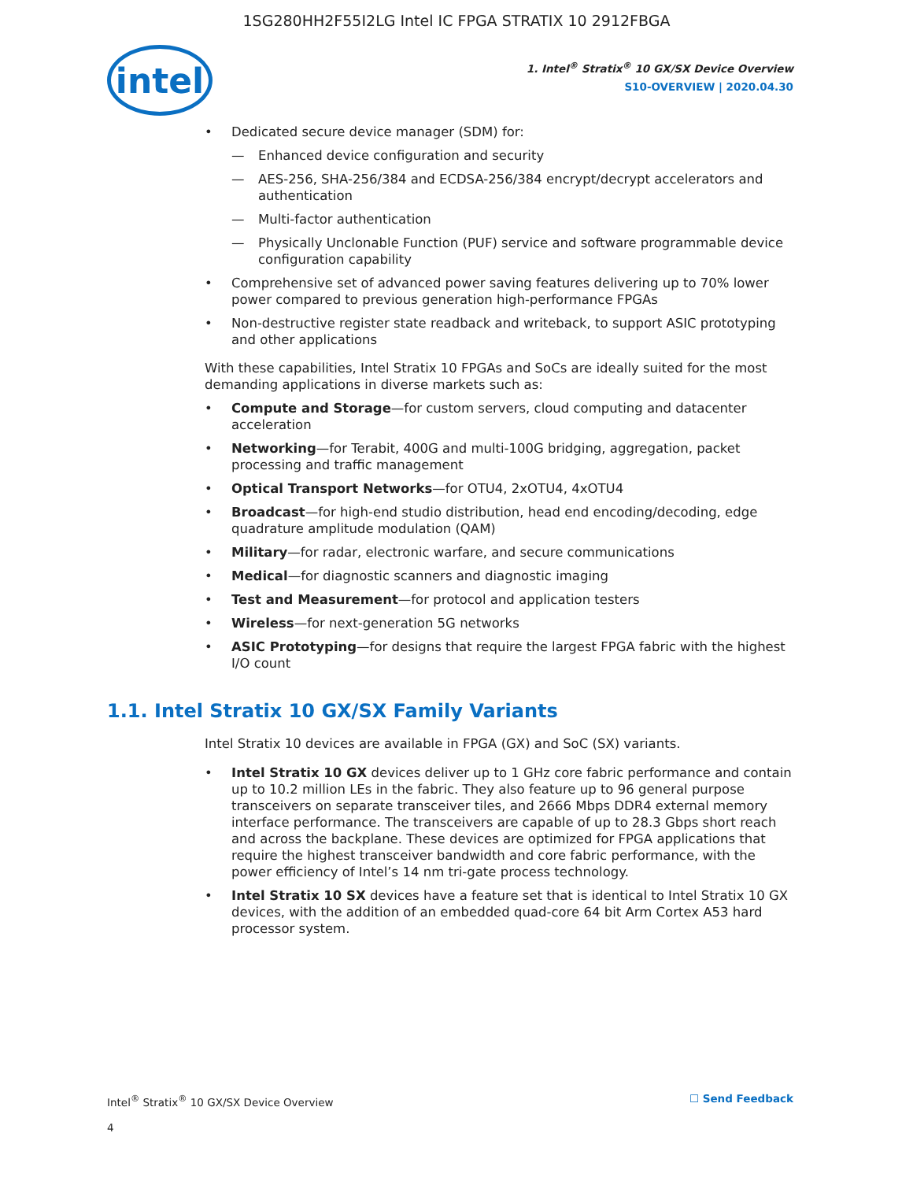1SG280HH2F55I2LG Intel IC FPGA STRATIX 10 2912FBGA
intel
1. Intel<sup>®</sup> Stratix<sup>®</sup> 10 GX/SX Device Overview
S10-OVERVIEW | 2020.04.30
Dedicated secure device manager (SDM) for:
Enhanced device configuration and security
AES-256, SHA-256/384 and ECDSA-256/384 encrypt/decrypt accelerators and authentication
Multi-factor authentication
Physically Unclonable Function (PUF) service and software programmable device configuration capability
Comprehensive set of advanced power saving features delivering up to 70% lower power compared to previous generation high-performance FPGAs
Non-destructive register state readback and writeback, to support ASIC prototyping and other applications
With these capabilities, Intel Stratix 10 FPGAs and SoCs are ideally suited for the most demanding applications in diverse markets such as:
Compute and Storage—for custom servers, cloud computing and datacenter acceleration
Networking—for Terabit, 400G and multi-100G bridging, aggregation, packet processing and traffic management
Optical Transport Networks—for OTU4, 2xOTU4, 4xOTU4
Broadcast—for high-end studio distribution, head end encoding/decoding, edge quadrature amplitude modulation (QAM)
Military—for radar, electronic warfare, and secure communications
Medical—for diagnostic scanners and diagnostic imaging
Test and Measurement—for protocol and application testers
Wireless—for next-generation 5G networks
ASIC Prototyping—for designs that require the largest FPGA fabric with the highest I/O count
1.1. Intel Stratix 10 GX/SX Family Variants
Intel Stratix 10 devices are available in FPGA (GX) and SoC (SX) variants.
Intel Stratix 10 GX devices deliver up to 1 GHz core fabric performance and contain up to 10.2 million LEs in the fabric. They also feature up to 96 general purpose transceivers on separate transceiver tiles, and 2666 Mbps DDR4 external memory interface performance. The transceivers are capable of up to 28.3 Gbps short reach and across the backplane. These devices are optimized for FPGA applications that require the highest transceiver bandwidth and core fabric performance, with the power efficiency of Intel’s 14 nm tri-gate process technology.
Intel Stratix 10 SX devices have a feature set that is identical to Intel Stratix 10 GX devices, with the addition of an embedded quad-core 64 bit Arm Cortex A53 hard processor system.
Intel<sup>®</sup> Stratix<sup>®</sup> 10 GX/SX Device Overview ☐ Send Feedback
4